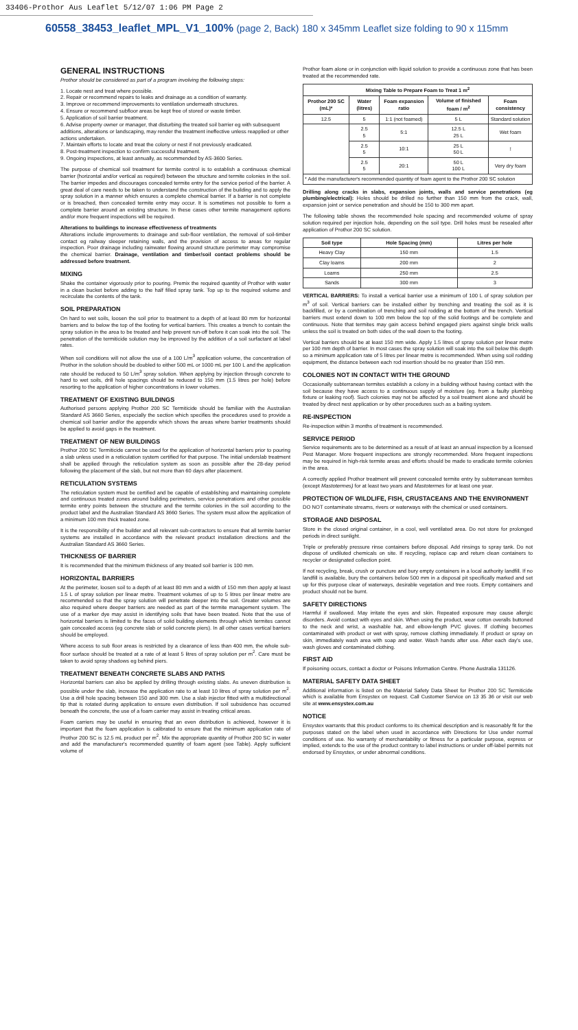33406-Prothor Aus Leaflet 5/12/07 1:06 PM Page 2
60558_38453_leaflet_MPL_V1_100% (page 2, Back) 180 x 345mm Leaflet size folding to 90 x 115mm
GENERAL INSTRUCTIONS
Prothor should be considered as part of a program involving the following steps:
1. Locate nest and treat where possible.
2. Repair or recommend repairs to leaks and drainage as a condition of warranty.
3. Improve or recommend improvements to ventilation underneath structures.
4. Ensure or recommend subfloor areas be kept free of stored or waste timber.
5. Application of soil barrier treatment.
6. Advise property owner or manager, that disturbing the treated soil barrier eg with subsequent additions, alterations or landscaping, may render the treatment ineffective unless reapplied or other actions undertaken.
7. Maintain efforts to locate and treat the colony or nest if not previously eradicated.
8. Post-treatment inspection to confirm successful treatment.
9. Ongoing inspections, at least annually, as recommended by AS-3600 Series.
The purpose of chemical soil treatment for termite control is to establish a continuous chemical barrier (horizontal and/or vertical as required) between the structure and termite colonies in the soil. The barrier impedes and discourages concealed termite entry for the service period of the barrier. A great deal of care needs to be taken to understand the construction of the building and to apply the spray solution in a manner which ensures a complete chemical barrier. If a barrier is not complete or is breached, then concealed termite entry may occur. It is sometimes not possible to form a complete barrier around an existing structure. In these cases other termite management options and/or more frequent inspections will be required.
Alterations to buildings to increase effectiveness of treatments
Alterations include improvements to drainage and sub-floor ventilation, the removal of soil-timber contact eg railway sleeper retaining walls, and the provision of access to areas for regular inspection. Poor drainage including rainwater flowing around structure perimeter may compromise the chemical barrier. Drainage, ventilation and timber/soil contact problems should be addressed before treatment.
MIXING
Shake the container vigorously prior to pouring. Premix the required quantity of Prothor with water in a clean bucket before adding to the half filled spray tank. Top up to the required volume and recirculate the contents of the tank.
SOIL PREPARATION
On hard to wet soils, loosen the soil prior to treatment to a depth of at least 80 mm for horizontal barriers and to below the top of the footing for vertical barriers. This creates a trench to contain the spray solution in the area to be treated and help prevent run-off before it can soak into the soil. The penetration of the termiticide solution may be improved by the addition of a soil surfactant at label rates.
When soil conditions will not allow the use of a 100 L/m<sup>3</sup> application volume, the concentration of Prothor in the solution should be doubled to either 500 mL or 1000 mL per 100 L and the application rate should be reduced to 50 L/m<sup>3</sup> spray solution. When applying by injection through concrete to hard to wet soils, drill hole spacings should be reduced to 150 mm (1.5 litres per hole) before resorting to the application of higher concentrations in lower volumes.
TREATMENT OF EXISTING BUILDINGS
Authorised persons applying Prothor 200 SC Termiticide should be familiar with the Australian Standard AS 3660 Series, especially the section which specifies the procedures used to provide a chemical soil barrier and/or the appendix which shows the areas where barrier treatments should be applied to avoid gaps in the treatment.
TREATMENT OF NEW BUILDINGS
Prothor 200 SC Termiticide cannot be used for the application of horizontal barriers prior to pouring a slab unless used in a reticulation system certified for that purpose. The initial underslab treatment shall be applied through the reticulation system as soon as possible after the 28-day period following the placement of the slab, but not more than 60 days after placement.
RETICULATION SYSTEMS
The reticulation system must be certified and be capable of establishing and maintaining complete and continuous treated zones around building perimeters, service penetrations and other possible termite entry points between the structure and the termite colonies in the soil according to the product label and the Australian Standard AS 3660 Series. The system must allow the application of a minimum 100 mm thick treated zone.
It is the responsibility of the builder and all relevant sub-contractors to ensure that all termite barrier systems are installed in accordance with the relevant product installation directions and the Australian Standard AS 3660 Series.
THICKNESS OF BARRIER
It is recommended that the minimum thickness of any treated soil barrier is 100 mm.
HORIZONTAL BARRIERS
At the perimeter, loosen soil to a depth of at least 80 mm and a width of 150 mm then apply at least 1.5 L of spray solution per linear metre. Treatment volumes of up to 5 litres per linear metre are recommended so that the spray solution will penetrate deeper into the soil. Greater volumes are also required where deeper barriers are needed as part of the termite management system. The use of a marker dye may assist in identifying soils that have been treated. Note that the use of horizontal barriers is limited to the faces of solid building elements through which termites cannot gain concealed access (eg concrete slab or solid concrete piers). In all other cases vertical barriers should be employed.
Where access to sub floor areas is restricted by a clearance of less than 400 mm, the whole sub-floor surface should be treated at a rate of at least 5 litres of spray solution per m<sup>2</sup>. Care must be taken to avoid spray shadows eg behind piers.
TREATMENT BENEATH CONCRETE SLABS AND PATHS
Horizontal barriers can also be applied by drilling through existing slabs. As uneven distribution is possible under the slab, increase the application rate to at least 10 litres of spray solution per m<sup>2</sup>. Use a drill hole spacing between 150 and 300 mm. Use a slab injector fitted with a multidirectional tip that is rotated during application to ensure even distribution. If soil subsidence has occurred beneath the concrete, the use of a foam carrier may assist in treating critical areas.
Foam carriers may be useful in ensuring that an even distribution is achieved, however it is important that the foam application is calibrated to ensure that the minimum application rate of Prothor 200 SC is 12.5 mL product per m<sup>2</sup>. Mix the appropriate quantity of Prothor 200 SC in water and add the manufacturer's recommended quantity of foam agent (see Table). Apply sufficient volume of
Prothor foam alone or in conjunction with liquid solution to provide a continuous zone that has been treated at the recommended rate.
| Mixing Table to Prepare Foam to Treat 1 m<sup>2</sup> | | | | |
| --- | --- | --- | --- | --- |
| Prothor 200 SC (mL)* | Water (litres) | Foam expansion ratio | Volume of finished foam / m<sup>2</sup> | Foam consistency |
| 12.5 | 5 | 1:1 (not foamed) | 5 L | Standard solution |
| | 2.5 5 | 5:1 | 12.5 L 25 L | Wet foam |
| | 2.5 5 | 10:1 | 25 L 50 L | ↕ |
| | 2.5 5 | 20:1 | 50 L 100 L | Very dry foam |
| * Add the manufacturer's recommended quantity of foam agent to the Prothor 200 SC solution | | | | |
Drilling along cracks in slabs, expansion joints, walls and service penetrations (eg plumbing/electrical): Holes should be drilled no further than 150 mm from the crack, wall, expansion joint or service penetration and should be 150 to 300 mm apart.
The following table shows the recommended hole spacing and recommended volume of spray solution required per injection hole, depending on the soil type. Drill holes must be resealed after application of Prothor 200 SC solution.
| Soil type | Hole Spacing (mm) | Litres per hole |
| --- | --- | --- |
| Heavy Clay | 150 mm | 1.5 |
| Clay loams | 200 mm | 2 |
| Loams | 250 mm | 2.5 |
| Sands | 300 mm | 3 |
VERTICAL BARRIERS: To install a vertical barrier use a minimum of 100 L of spray solution per m<sup>3</sup> of soil. Vertical barriers can be installed either by trenching and treating the soil as it is backfilled, or by a combination of trenching and soil rodding at the bottom of the trench. Vertical barriers must extend down to 100 mm below the top of the solid footings and be complete and continuous. Note that termites may gain access behind engaged piers against single brick walls unless the soil is treated on both sides of the wall down to the footing.
Vertical barriers should be at least 150 mm wide. Apply 1.5 litres of spray solution per linear metre per 100 mm depth of barrier. In most cases the spray solution will soak into the soil below this depth so a minimum application rate of 5 litres per linear metre is recommended. When using soil rodding equipment, the distance between each rod insertion should be no greater than 150 mm.
COLONIES NOT IN CONTACT WITH THE GROUND
Occasionally subterranean termites establish a colony in a building without having contact with the soil because they have access to a continuous supply of moisture (eg. from a faulty plumbing fixture or leaking roof). Such colonies may not be affected by a soil treatment alone and should be treated by direct nest application or by other procedures such as a baiting system.
RE-INSPECTION
Re-inspection within 3 months of treatment is recommended.
SERVICE PERIOD
Service requirements are to be determined as a result of at least an annual inspection by a licensed Pest Manager. More frequent inspections are strongly recommended. More frequent inspections may be required in high-risk termite areas and efforts should be made to eradicate termite colonies in the area.
A correctly applied Prothor treatment will prevent concealed termite entry by subterranean termites (except Mastotermes) for at least two years and Mastotermes for at least one year.
PROTECTION OF WILDLIFE, FISH, CRUSTACEANS AND THE ENVIRONMENT
DO NOT contaminate streams, rivers or waterways with the chemical or used containers.
STORAGE AND DISPOSAL
Store in the closed original container, in a cool, well ventilated area. Do not store for prolonged periods in direct sunlight.
Triple or preferably pressure rinse containers before disposal. Add rinsings to spray tank. Do not dispose of undiluted chemicals on site. If recycling, replace cap and return clean containers to recycler or designated collection point.
If not recycling, break, crush or puncture and bury empty containers in a local authority landfill. If no landfill is available, bury the containers below 500 mm in a disposal pit specifically marked and set up for this purpose clear of waterways, desirable vegetation and tree roots. Empty containers and product should not be burnt.
SAFETY DIRECTIONS
Harmful if swallowed. May irritate the eyes and skin. Repeated exposure may cause allergic disorders. Avoid contact with eyes and skin. When using the product, wear cotton overalls buttoned to the neck and wrist, a washable hat, and elbow-length PVC gloves. If clothing becomes contaminated with product or wet with spray, remove clothing immediately. If product or spray on skin, immediately wash area with soap and water. Wash hands after use. After each day's use, wash gloves and contaminated clothing.
FIRST AID
If poisoning occurs, contact a doctor or Poisons Information Centre. Phone Australia 131126.
MATERIAL SAFETY DATA SHEET
Additional information is listed on the Material Safety Data Sheet for Prothor 200 SC Termiticide which is available from Ensystex on request. Call Customer Service on 13 35 36 or visit our web site at www.ensystex.com.au
NOTICE
Ensystex warrants that this product conforms to its chemical description and is reasonably fit for the purposes stated on the label when used in accordance with Directions for Use under normal conditions of use. No warranty of merchantability or fitness for a particular purpose, express or implied, extends to the use of the product contrary to label instructions or under off-label permits not endorsed by Ensystex, or under abnormal conditions.